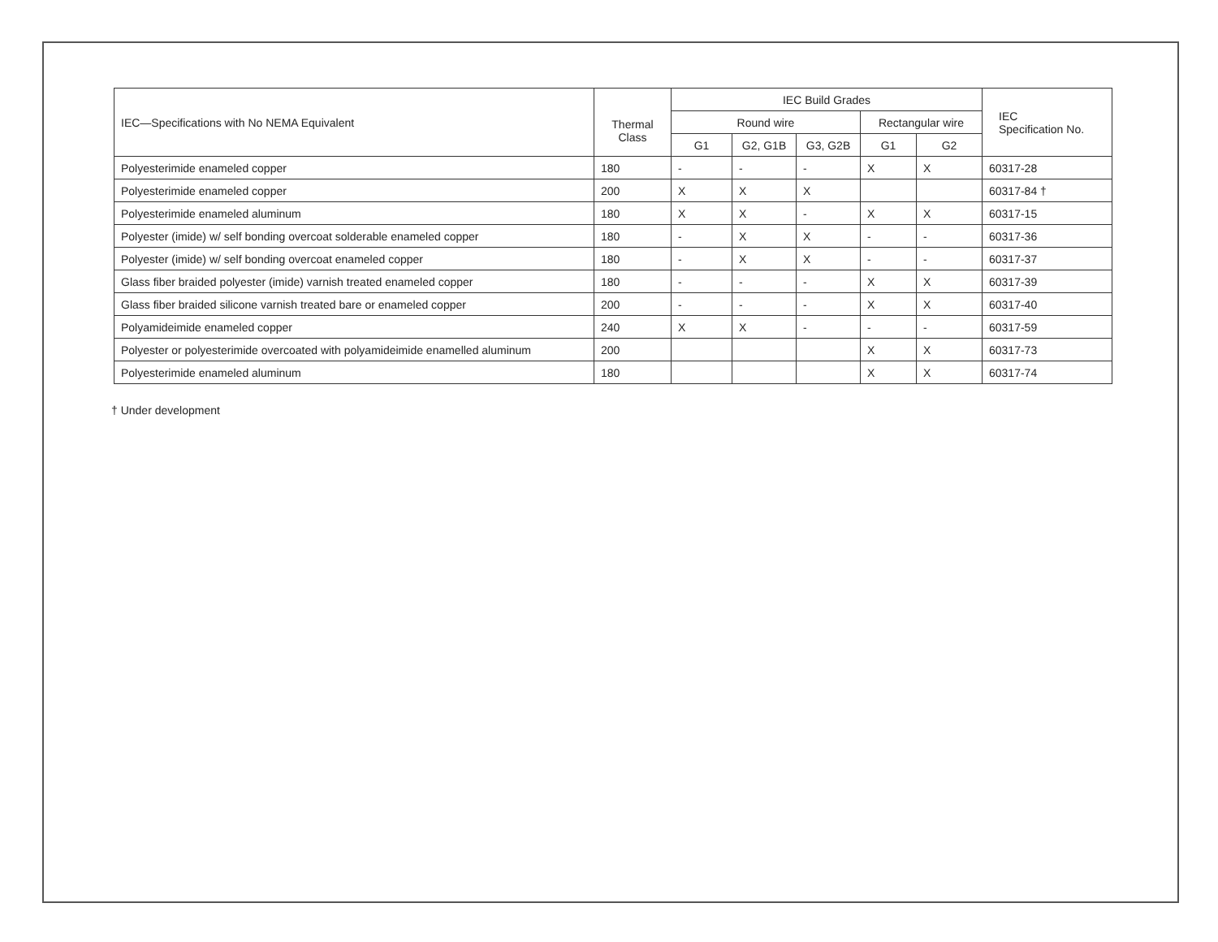| IEC—Specifications with No NEMA Equivalent | Thermal Class | IEC Build Grades | | | | | IEC Specification No. |
| --- | --- | --- | --- | --- | --- | --- | --- |
| | | Round wire | | | Rectangular wire | | |
| | | G1 | G2, G1B | G3, G2B | G1 | G2 | |
| Polyesterimide enameled copper | 180 | - | - | - | X | X | 60317-28 |
| Polyesterimide enameled copper | 200 | X | X | X | | | 60317-84 † |
| Polyesterimide enameled aluminum | 180 | X | X | - | X | X | 60317-15 |
| Polyester (imide) w/ self bonding overcoat solderable enameled copper | 180 | - | X | X | - | - | 60317-36 |
| Polyester (imide) w/ self bonding overcoat enameled copper | 180 | - | X | X | - | - | 60317-37 |
| Glass fiber braided polyester (imide) varnish treated enameled copper | 180 | - | - | - | X | X | 60317-39 |
| Glass fiber braided silicone varnish treated bare or enameled copper | 200 | - | - | - | X | X | 60317-40 |
| Polyamideimide enameled copper | 240 | X | X | - | - | - | 60317-59 |
| Polyester or polyesterimide overcoated with polyamideimide enamelled aluminum | 200 | | | | X | X | 60317-73 |
| Polyesterimide enameled aluminum | 180 | | | | X | X | 60317-74 |
† Under development